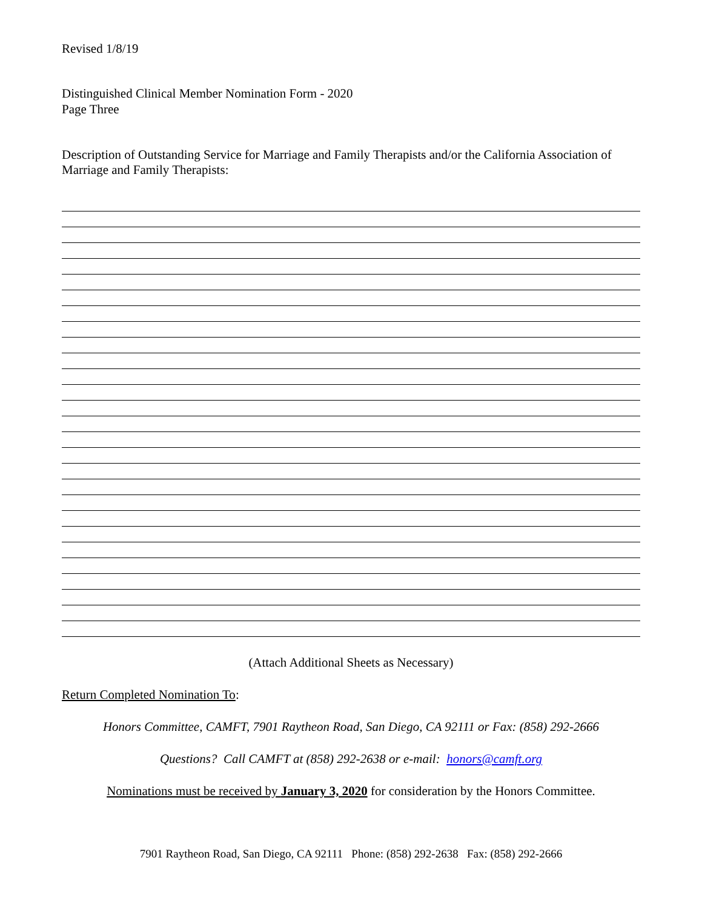Revised 1/8/19
Distinguished Clinical Member Nomination Form - 2020
Page Three
Description of Outstanding Service for Marriage and Family Therapists and/or the California Association of Marriage and Family Therapists:
(Attach Additional Sheets as Necessary)
Return Completed Nomination To:
Honors Committee, CAMFT, 7901 Raytheon Road, San Diego, CA 92111 or Fax: (858) 292-2666
Questions? Call CAMFT at (858) 292-2638 or e-mail: honors@camft.org
Nominations must be received by January 3, 2020 for consideration by the Honors Committee.
7901 Raytheon Road, San Diego, CA 92111 Phone: (858) 292-2638 Fax: (858) 292-2666